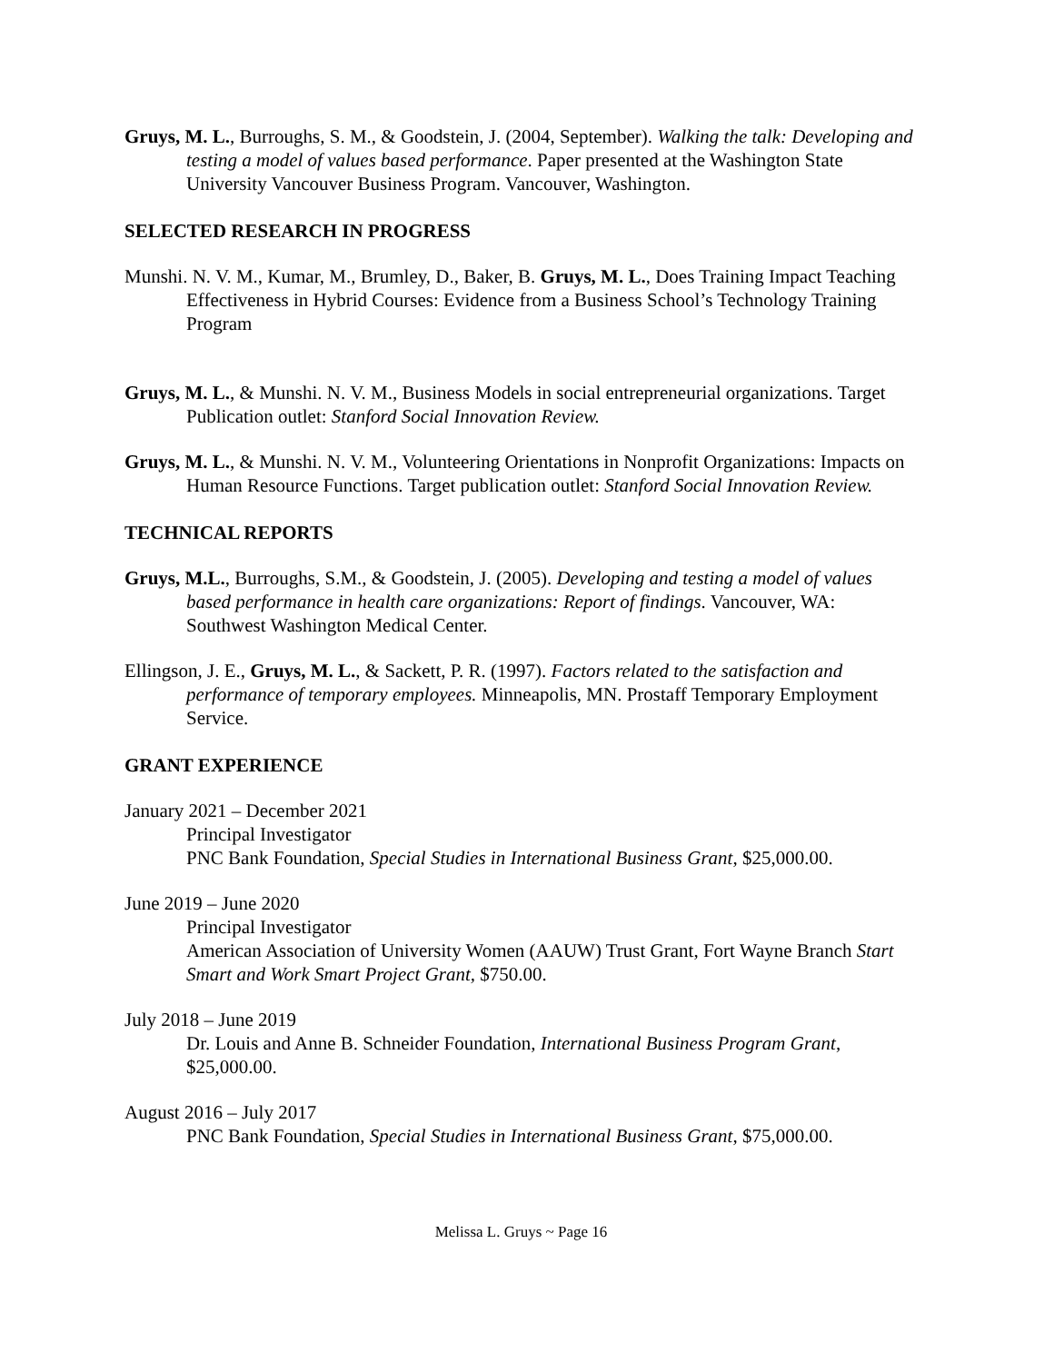Gruys, M. L., Burroughs, S. M., & Goodstein, J. (2004, September). Walking the talk: Developing and testing a model of values based performance. Paper presented at the Washington State University Vancouver Business Program. Vancouver, Washington.
SELECTED RESEARCH IN PROGRESS
Munshi. N. V. M., Kumar, M., Brumley, D., Baker, B. Gruys, M. L., Does Training Impact Teaching Effectiveness in Hybrid Courses: Evidence from a Business School’s Technology Training Program
Gruys, M. L., & Munshi. N. V. M., Business Models in social entrepreneurial organizations. Target Publication outlet: Stanford Social Innovation Review.
Gruys, M. L., & Munshi. N. V. M., Volunteering Orientations in Nonprofit Organizations: Impacts on Human Resource Functions. Target publication outlet: Stanford Social Innovation Review.
TECHNICAL REPORTS
Gruys, M.L., Burroughs, S.M., & Goodstein, J. (2005). Developing and testing a model of values based performance in health care organizations: Report of findings. Vancouver, WA: Southwest Washington Medical Center.
Ellingson, J. E., Gruys, M. L., & Sackett, P. R. (1997). Factors related to the satisfaction and performance of temporary employees. Minneapolis, MN. Prostaff Temporary Employment Service.
GRANT EXPERIENCE
January 2021 – December 2021
Principal Investigator
PNC Bank Foundation, Special Studies in International Business Grant, $25,000.00.
June 2019 – June 2020
Principal Investigator
American Association of University Women (AAUW) Trust Grant, Fort Wayne Branch Start Smart and Work Smart Project Grant, $750.00.
July 2018 – June 2019
Dr. Louis and Anne B. Schneider Foundation, International Business Program Grant, $25,000.00.
August 2016 – July 2017
PNC Bank Foundation, Special Studies in International Business Grant, $75,000.00.
Melissa L. Gruys ~ Page 16